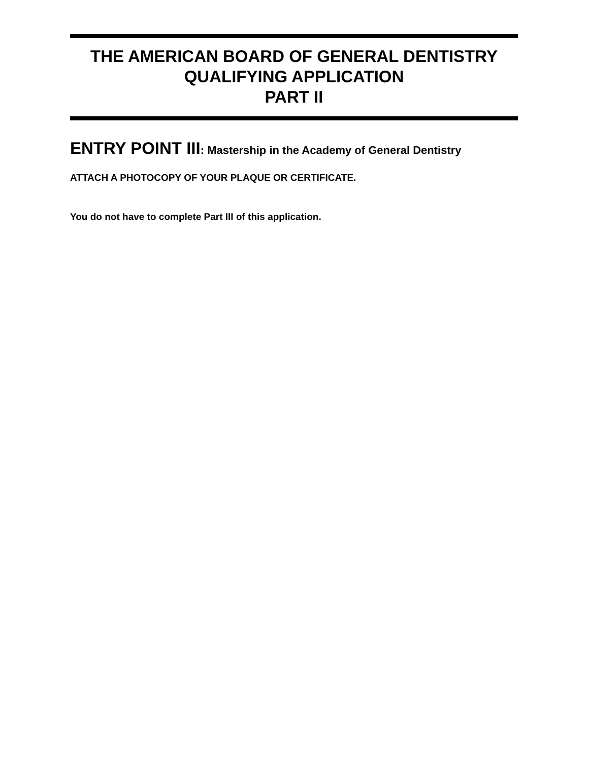THE AMERICAN BOARD OF GENERAL DENTISTRY
QUALIFYING APPLICATION
PART II
ENTRY POINT III: Mastership in the Academy of General Dentistry
ATTACH A PHOTOCOPY OF YOUR PLAQUE OR CERTIFICATE.
You do not have to complete Part III of this application.